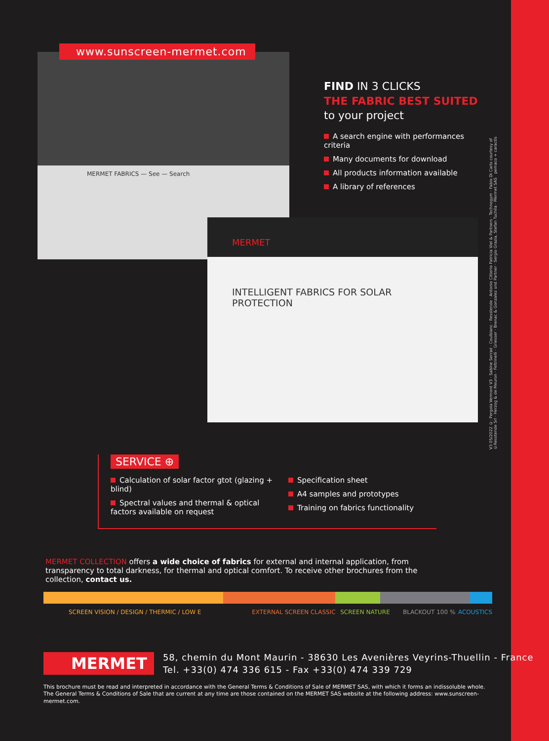MERMET FABRICS — See — Search
www.sunscreen-mermet.com
MERMET
INTELLIGENT FABRICS FOR SOLAR PROTECTION
FIND IN 3 CLICKS
THE FABRIC BEST SUITED
to your project
A search engine with performances criteria
Many documents for download
All products information available
A library of references
V3 05/2022 ©: Pergola Vermont V3 · Sabine Serrad · Coulbianc · Resstende · Antonio Citterio Patricia Viel & Partners · Technogym · Fabio Di Carlo courtesy of ©Resstende Srl · Herzog & de Meuron · Feltrinelli · Griesser · Brenac & Gonzalez und Partner · Sergio Grazia, Stefan Tuchila · Mermet SAS pemaco + caractis
SERVICE ⊕
Calculation of solar factor gtot (glazing + blind)
Spectral values and thermal & optical factors available on request
Specification sheet
A4 samples and prototypes
Training on fabrics functionality
MERMET COLLECTION offers a wide choice of fabrics for external and internal application, from transparency to total darkness, for thermal and optical comfort. To receive other brochures from the collection, contact us.
SCREEN VISION / DESIGN / THERMIC / LOW E EXTERNAL SCREEN CLASSIC SCREEN NATURE BLACKOUT 100 % ACOUSTICS
MERMET
58, chemin du Mont Maurin - 38630 Les Avenières Veyrins-Thuellin - France
Tel. +33(0) 474 336 615 - Fax +33(0) 474 339 729
This brochure must be read and interpreted in accordance with the General Terms & Conditions of Sale of MERMET SAS, with which it forms an indissoluble whole. The General Terms & Conditions of Sale that are current at any time are those contained on the MERMET SAS website at the following address: www.sunscreen-mermet.com.